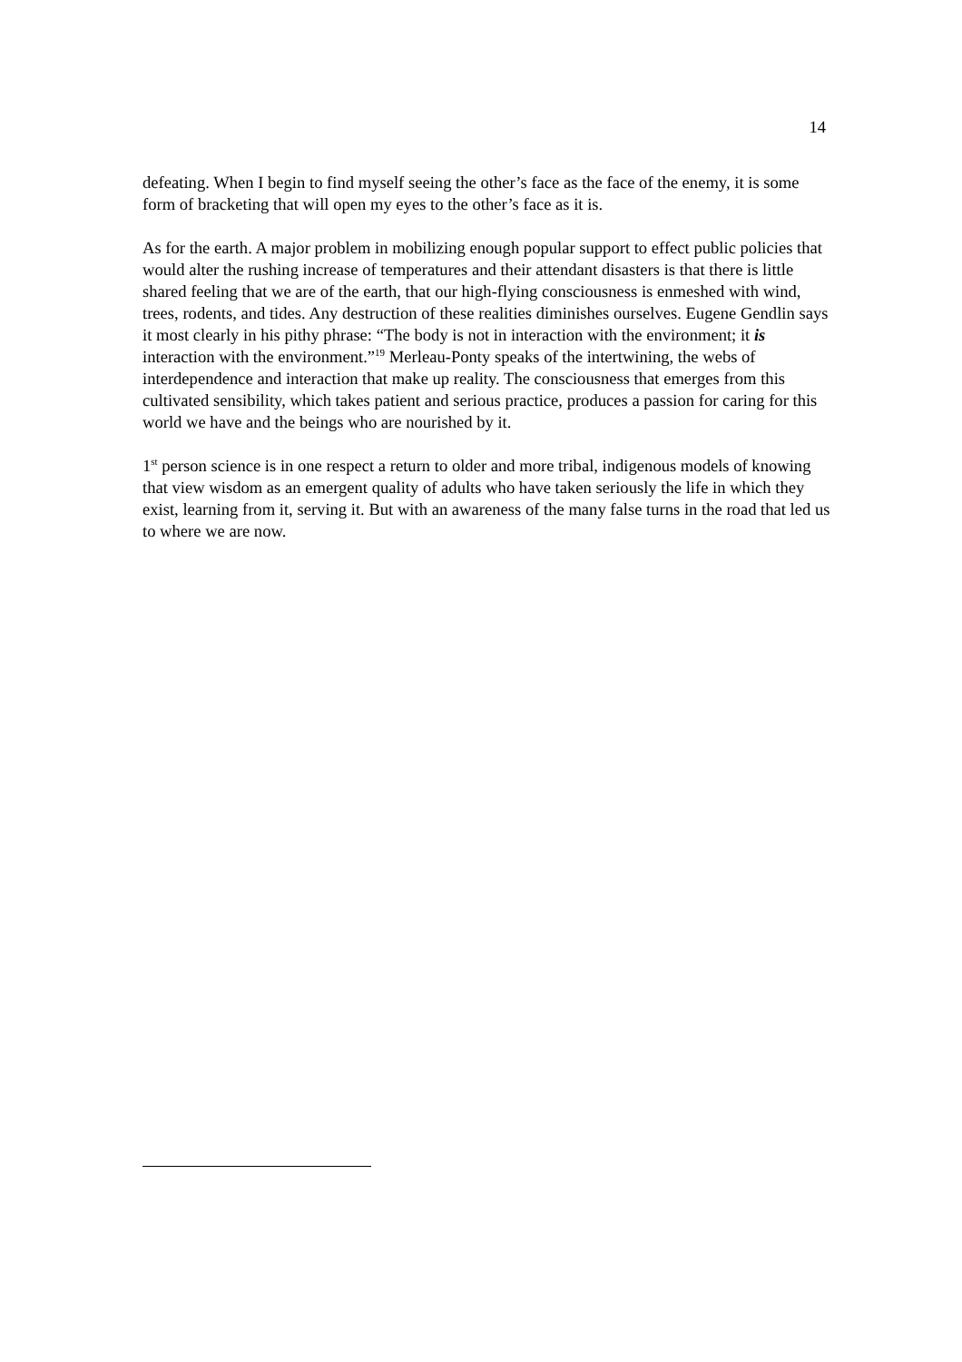14
defeating. When I begin to find myself seeing the other’s face as the face of the enemy, it is some form of bracketing that will open my eyes to the other’s face as it is.
As for the earth. A major problem in mobilizing enough popular support to effect public policies that would alter the rushing increase of temperatures and their attendant disasters is that there is little shared feeling that we are of the earth, that our high-flying consciousness is enmeshed with wind, trees, rodents, and tides. Any destruction of these realities diminishes ourselves. Eugene Gendlin says it most clearly in his pithy phrase: “The body is not in interaction with the environment; it is interaction with the environment.”<sup>19</sup> Merleau-Ponty speaks of the intertwining, the webs of interdependence and interaction that make up reality. The consciousness that emerges from this cultivated sensibility, which takes patient and serious practice, produces a passion for caring for this world we have and the beings who are nourished by it.
1<sup>st</sup> person science is in one respect a return to older and more tribal, indigenous models of knowing that view wisdom as an emergent quality of adults who have taken seriously the life in which they exist, learning from it, serving it. But with an awareness of the many false turns in the road that led us to where we are now.